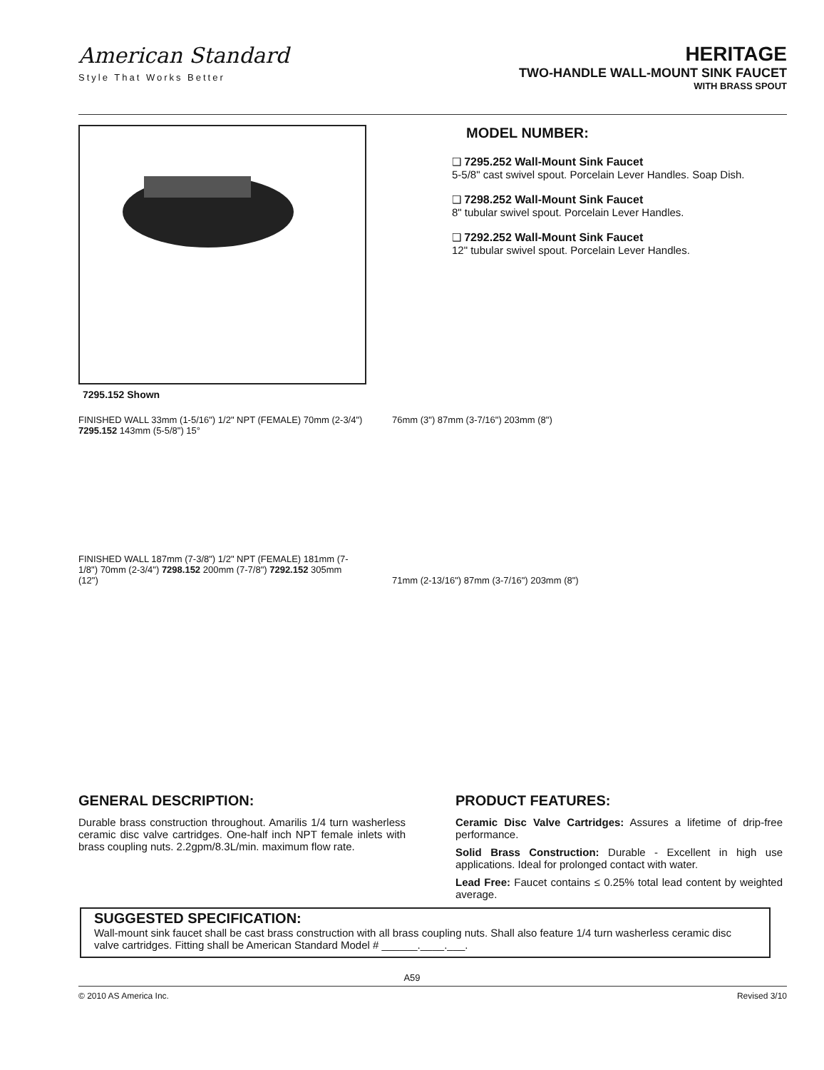American Standard
Style That Works Better
HERITAGE
TWO-HANDLE WALL-MOUNT SINK FAUCET
WITH BRASS SPOUT
MODEL NUMBER:
❑ 7295.252 Wall-Mount Sink Faucet
5-5/8" cast swivel spout. Porcelain Lever Handles. Soap Dish.
❑ 7298.252 Wall-Mount Sink Faucet
8" tubular swivel spout. Porcelain Lever Handles.
❑ 7292.252 Wall-Mount Sink Faucet
12" tubular swivel spout. Porcelain Lever Handles.
7295.152 Shown
FINISHED WALL 33mm (1-5/16") 1/2" NPT (FEMALE) 70mm (2-3/4") 7295.152 143mm (5-5/8") 15°
FINISHED WALL 187mm (7-3/8") 1/2" NPT (FEMALE) 181mm (7-1/8") 70mm (2-3/4") 7298.152 200mm (7-7/8") 7292.152 305mm (12")
76mm (3") 87mm (3-7/16") 203mm (8")
71mm (2-13/16") 87mm (3-7/16") 203mm (8")
GENERAL DESCRIPTION:
Durable brass construction throughout. Amarilis 1/4 turn washerless ceramic disc valve cartridges. One-half inch NPT female inlets with brass coupling nuts. 2.2gpm/8.3L/min. maximum flow rate.
PRODUCT FEATURES:
Ceramic Disc Valve Cartridges: Assures a lifetime of drip-free performance.
Solid Brass Construction: Durable - Excellent in high use applications. Ideal for prolonged contact with water.
Lead Free: Faucet contains ≤ 0.25% total lead content by weighted average.
SUGGESTED SPECIFICATION:
Wall-mount sink faucet shall be cast brass construction with all brass coupling nuts. Shall also feature 1/4 turn washerless ceramic disc valve cartridges. Fitting shall be American Standard Model # ______.____.___.
A59
© 2010 AS America Inc. Revised 3/10